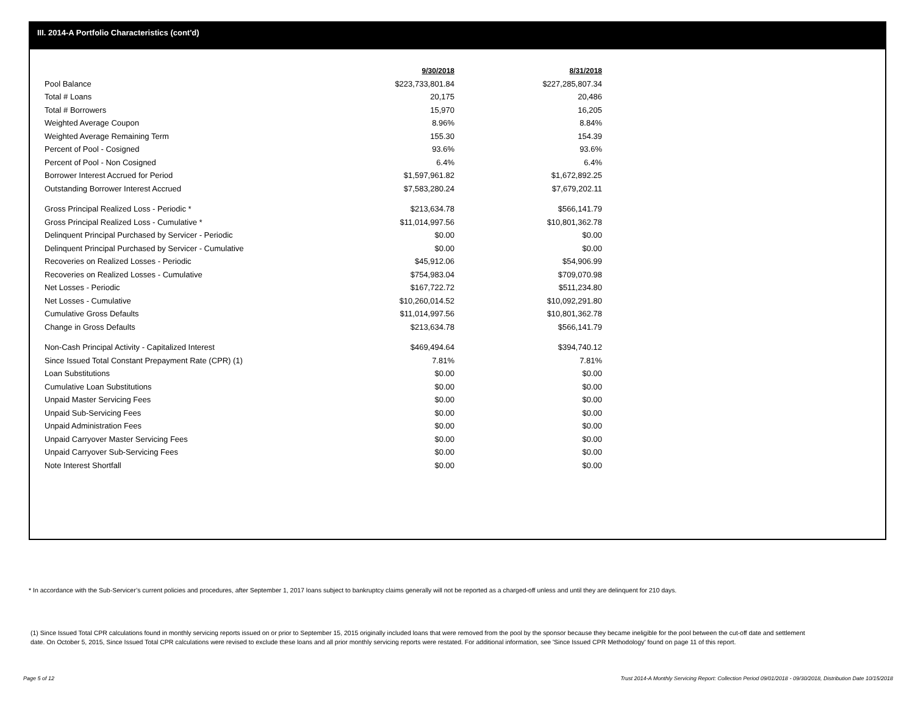III. 2014-A Portfolio Characteristics (cont'd)
| | 9/30/2018 | 8/31/2018 |
| Pool Balance | $223,733,801.84 | $227,285,807.34 |
| Total # Loans | 20,175 | 20,486 |
| Total # Borrowers | 15,970 | 16,205 |
| Weighted Average Coupon | 8.96% | 8.84% |
| Weighted Average Remaining Term | 155.30 | 154.39 |
| Percent of Pool - Cosigned | 93.6% | 93.6% |
| Percent of Pool - Non Cosigned | 6.4% | 6.4% |
| Borrower Interest Accrued for Period | $1,597,961.82 | $1,672,892.25 |
| Outstanding Borrower Interest Accrued | $7,583,280.24 | $7,679,202.11 |
| Gross Principal Realized Loss - Periodic * | $213,634.78 | $566,141.79 |
| Gross Principal Realized Loss - Cumulative * | $11,014,997.56 | $10,801,362.78 |
| Delinquent Principal Purchased by Servicer - Periodic | $0.00 | $0.00 |
| Delinquent Principal Purchased by Servicer - Cumulative | $0.00 | $0.00 |
| Recoveries on Realized Losses - Periodic | $45,912.06 | $54,906.99 |
| Recoveries on Realized Losses - Cumulative | $754,983.04 | $709,070.98 |
| Net Losses - Periodic | $167,722.72 | $511,234.80 |
| Net Losses - Cumulative | $10,260,014.52 | $10,092,291.80 |
| Cumulative Gross Defaults | $11,014,997.56 | $10,801,362.78 |
| Change in Gross Defaults | $213,634.78 | $566,141.79 |
| Non-Cash Principal Activity - Capitalized Interest | $469,494.64 | $394,740.12 |
| Since Issued Total Constant Prepayment Rate (CPR) (1) | 7.81% | 7.81% |
| Loan Substitutions | $0.00 | $0.00 |
| Cumulative Loan Substitutions | $0.00 | $0.00 |
| Unpaid Master Servicing Fees | $0.00 | $0.00 |
| Unpaid Sub-Servicing Fees | $0.00 | $0.00 |
| Unpaid Administration Fees | $0.00 | $0.00 |
| Unpaid Carryover Master Servicing Fees | $0.00 | $0.00 |
| Unpaid Carryover Sub-Servicing Fees | $0.00 | $0.00 |
| Note Interest Shortfall | $0.00 | $0.00 |
* In accordance with the Sub-Servicer’s current policies and procedures, after September 1, 2017 loans subject to bankruptcy claims generally will not be reported as a charged-off unless and until they are delinquent for 210 days.
(1) Since Issued Total CPR calculations found in monthly servicing reports issued on or prior to September 15, 2015 originally included loans that were removed from the pool by the sponsor because they became ineligible for the pool between the cut-off date and settlement date. On October 5, 2015, Since Issued Total CPR calculations were revised to exclude these loans and all prior monthly servicing reports were restated. For additional information, see 'Since Issued CPR Methodology' found on page 11 of this report.
Page 5 of 12 Trust 2014-A Monthly Servicing Report: Collection Period 09/01/2018 - 09/30/2018, Distribution Date 10/15/2018